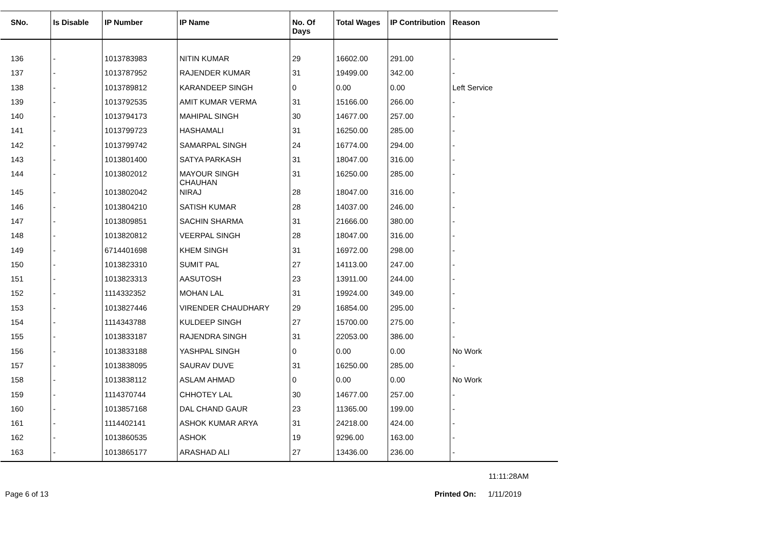| SNo. | Is Disable | IP Number | IP Name | No. Of Days | Total Wages | IP Contribution | Reason |
| --- | --- | --- | --- | --- | --- | --- | --- |
| 136 | - | 1013783983 | NITIN KUMAR | 29 | 16602.00 | 291.00 | - |
| 137 | - | 1013787952 | RAJENDER KUMAR | 31 | 19499.00 | 342.00 | - |
| 138 | - | 1013789812 | KARANDEEP SINGH | 0 | 0.00 | 0.00 | Left Service |
| 139 | - | 1013792535 | AMIT KUMAR VERMA | 31 | 15166.00 | 266.00 | - |
| 140 | - | 1013794173 | MAHIPAL SINGH | 30 | 14677.00 | 257.00 | - |
| 141 | - | 1013799723 | HASHAMALI | 31 | 16250.00 | 285.00 | - |
| 142 | - | 1013799742 | SAMARPAL SINGH | 24 | 16774.00 | 294.00 | - |
| 143 | - | 1013801400 | SATYA PARKASH | 31 | 18047.00 | 316.00 | - |
| 144 | - | 1013802012 | MAYOUR SINGH CHAUHAN | 31 | 16250.00 | 285.00 | - |
| 145 | - | 1013802042 | NIRAJ | 28 | 18047.00 | 316.00 | - |
| 146 | - | 1013804210 | SATISH KUMAR | 28 | 14037.00 | 246.00 | - |
| 147 | - | 1013809851 | SACHIN SHARMA | 31 | 21666.00 | 380.00 | - |
| 148 | - | 1013820812 | VEERPAL SINGH | 28 | 18047.00 | 316.00 | - |
| 149 | - | 6714401698 | KHEM SINGH | 31 | 16972.00 | 298.00 | - |
| 150 | - | 1013823310 | SUMIT PAL | 27 | 14113.00 | 247.00 | - |
| 151 | - | 1013823313 | AASUTOSH | 23 | 13911.00 | 244.00 | - |
| 152 | - | 1114332352 | MOHAN LAL | 31 | 19924.00 | 349.00 | - |
| 153 | - | 1013827446 | VIRENDER CHAUDHARY | 29 | 16854.00 | 295.00 | - |
| 154 | - | 1114343788 | KULDEEP SINGH | 27 | 15700.00 | 275.00 | - |
| 155 | - | 1013833187 | RAJENDRA SINGH | 31 | 22053.00 | 386.00 | - |
| 156 | - | 1013833188 | YASHPAL SINGH | 0 | 0.00 | 0.00 | No Work |
| 157 | - | 1013838095 | SAURAV DUVE | 31 | 16250.00 | 285.00 | - |
| 158 | - | 1013838112 | ASLAM AHMAD | 0 | 0.00 | 0.00 | No Work |
| 159 | - | 1114370744 | CHHOTEY LAL | 30 | 14677.00 | 257.00 | - |
| 160 | - | 1013857168 | DAL CHAND GAUR | 23 | 11365.00 | 199.00 | - |
| 161 | - | 1114402141 | ASHOK KUMAR ARYA | 31 | 24218.00 | 424.00 | - |
| 162 | - | 1013860535 | ASHOK | 19 | 9296.00 | 163.00 | - |
| 163 | - | 1013865177 | ARASHAD ALI | 27 | 13436.00 | 236.00 | - |
11:11:28AM
Page 6 of 13 Printed On: 1/11/2019